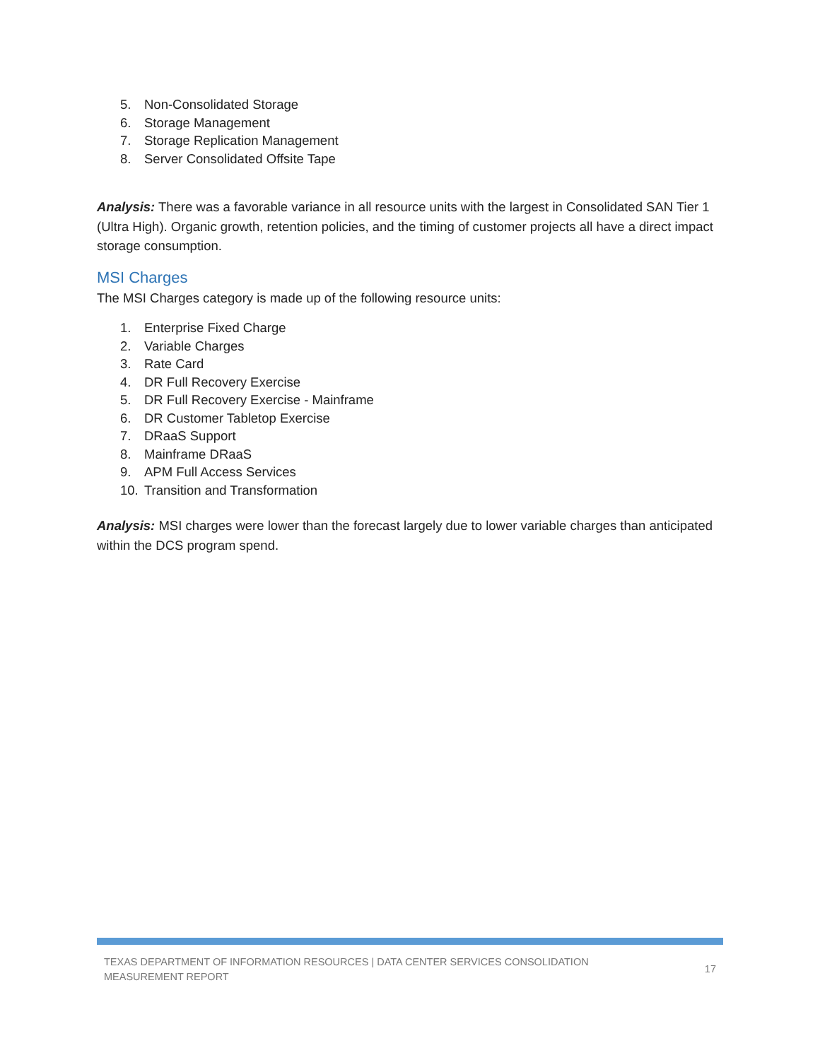5. Non-Consolidated Storage
6. Storage Management
7. Storage Replication Management
8. Server Consolidated Offsite Tape
Analysis: There was a favorable variance in all resource units with the largest in Consolidated SAN Tier 1 (Ultra High). Organic growth, retention policies, and the timing of customer projects all have a direct impact storage consumption.
MSI Charges
The MSI Charges category is made up of the following resource units:
1. Enterprise Fixed Charge
2. Variable Charges
3. Rate Card
4. DR Full Recovery Exercise
5. DR Full Recovery Exercise - Mainframe
6. DR Customer Tabletop Exercise
7. DRaaS Support
8. Mainframe DRaaS
9. APM Full Access Services
10. Transition and Transformation
Analysis: MSI charges were lower than the forecast largely due to lower variable charges than anticipated within the DCS program spend.
TEXAS DEPARTMENT OF INFORMATION RESOURCES | DATA CENTER SERVICES CONSOLIDATION
MEASUREMENT REPORT
17